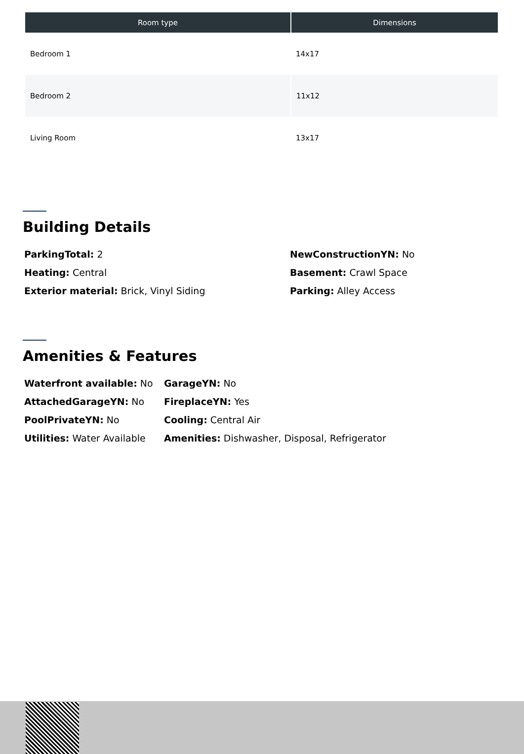| Room type | Dimensions |
| --- | --- |
| Bedroom 1 | 14x17 |
| Bedroom 2 | 11x12 |
| Living Room | 13x17 |
Building Details
ParkingTotal: 2
NewConstructionYN: No
Heating: Central
Basement: Crawl Space
Exterior material: Brick, Vinyl Siding
Parking: Alley Access
Amenities & Features
Waterfront available: No
GarageYN: No
AttachedGarageYN: No
FireplaceYN: Yes
PoolPrivateYN: No
Cooling: Central Air
Utilities: Water Available
Amenities: Dishwasher, Disposal, Refrigerator